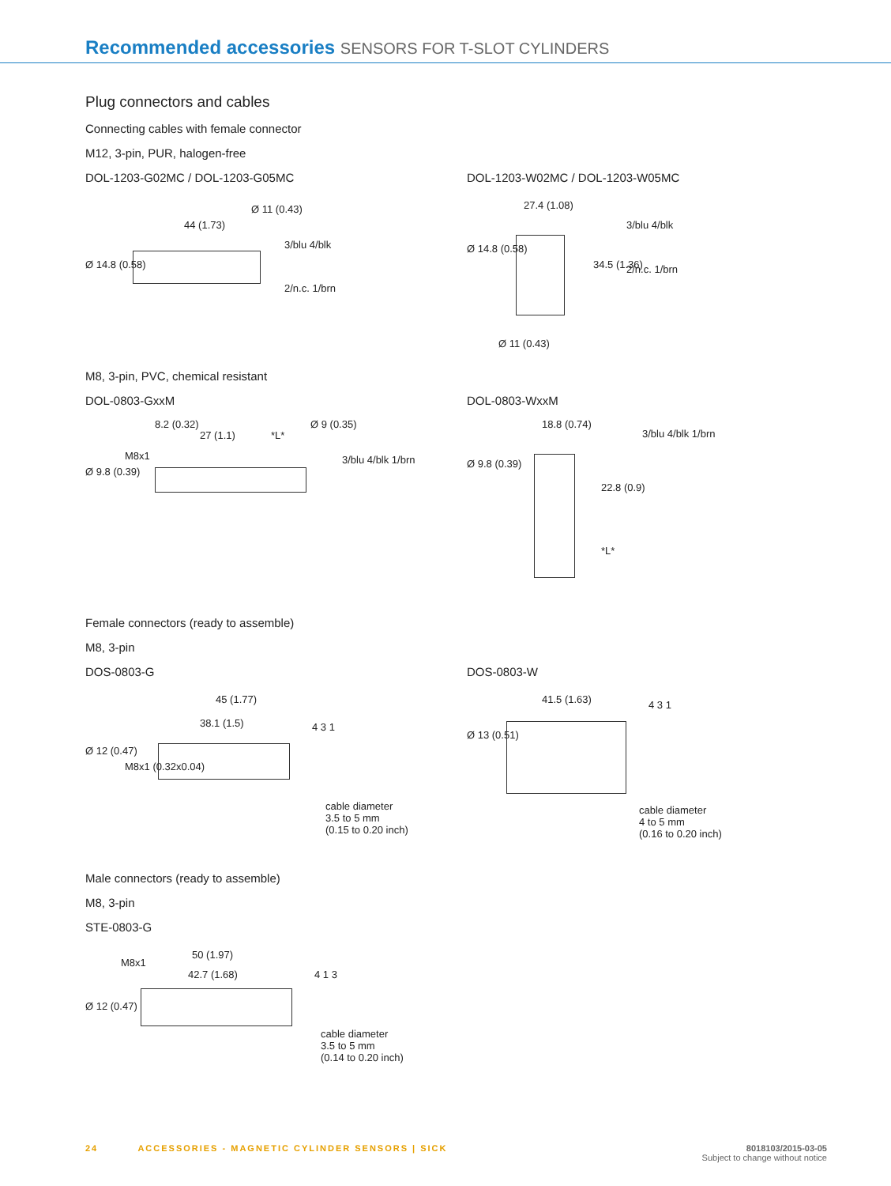Recommended accessories SENSORS FOR T-SLOT CYLINDERS
Plug connectors and cables
Connecting cables with female connector
M12, 3-pin, PUR, halogen-free
DOL-1203-G02MC / DOL-1203-G05MC
44 (1.73)
Ø 14.8 (0.58)
Ø 11 (0.43)
3/blu 4/blk
2/n.c. 1/brn
DOL-1203-W02MC / DOL-1203-W05MC
27.4 (1.08)
Ø 14.8 (0.58)
34.5 (1.36)
Ø 11 (0.43)
3/blu 4/blk
2/n.c. 1/brn
M8, 3-pin, PVC, chemical resistant
DOL-0803-GxxM
8.2 (0.32)
27 (1.1) *L*
Ø 9 (0.35)
Ø 9.8 (0.39)
M8x1 3/blu 4/blk 1/brn
DOL-0803-WxxM
18.8 (0.74)
Ø 9.8 (0.39)
22.8 (0.9)
*L*
3/blu 4/blk 1/brn
Female connectors (ready to assemble)
M8, 3-pin
DOS-0803-G
45 (1.77)
38.1 (1.5)
Ø 12 (0.47)
M8x1 (0.32x0.04)
4 3 1
cable diameter
3.5 to 5 mm
(0.15 to 0.20 inch)
DOS-0803-W
41.5 (1.63)
Ø 13 (0.51)
4 3 1
cable diameter
4 to 5 mm
(0.16 to 0.20 inch)
Male connectors (ready to assemble)
M8, 3-pin
STE-0803-G
50 (1.97)
42.7 (1.68)
M8x1
Ø 12 (0.47)
4 1 3
cable diameter
3.5 to 5 mm
(0.14 to 0.20 inch)
24 ACCESSORIES - MAGNETIC CYLINDER SENSORS | SICK
8018103/2015-03-05
Subject to change without notice